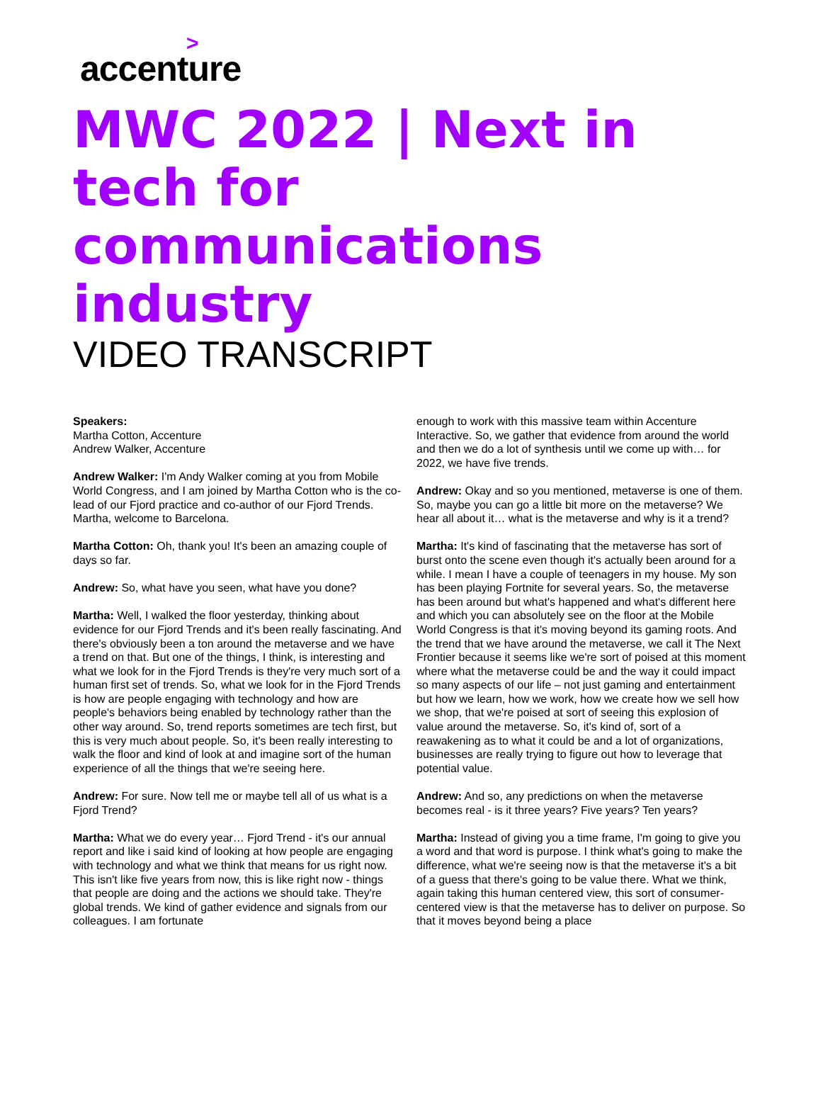>
accenture
MWC 2022 | Next in tech for communications industry
VIDEO TRANSCRIPT
Speakers:
Martha Cotton, Accenture
Andrew Walker, Accenture
Andrew Walker: I'm Andy Walker coming at you from Mobile World Congress, and I am joined by Martha Cotton who is the co-lead of our Fjord practice and co-author of our Fjord Trends. Martha, welcome to Barcelona.
Martha Cotton: Oh, thank you! It's been an amazing couple of days so far.
Andrew: So, what have you seen, what have you done?
Martha: Well, I walked the floor yesterday, thinking about evidence for our Fjord Trends and it's been really fascinating. And there's obviously been a ton around the metaverse and we have a trend on that. But one of the things, I think, is interesting and what we look for in the Fjord Trends is they're very much sort of a human first set of trends. So, what we look for in the Fjord Trends is how are people engaging with technology and how are people's behaviors being enabled by technology rather than the other way around. So, trend reports sometimes are tech first, but this is very much about people. So, it's been really interesting to walk the floor and kind of look at and imagine sort of the human experience of all the things that we're seeing here.
Andrew: For sure. Now tell me or maybe tell all of us what is a Fjord Trend?
Martha: What we do every year… Fjord Trend - it's our annual report and like i said kind of looking at how people are engaging with technology and what we think that means for us right now. This isn't like five years from now, this is like right now - things that people are doing and the actions we should take. They're global trends. We kind of gather evidence and signals from our colleagues. I am fortunate
enough to work with this massive team within Accenture Interactive. So, we gather that evidence from around the world and then we do a lot of synthesis until we come up with… for 2022, we have five trends.
Andrew: Okay and so you mentioned, metaverse is one of them. So, maybe you can go a little bit more on the metaverse? We hear all about it… what is the metaverse and why is it a trend?
Martha: It's kind of fascinating that the metaverse has sort of burst onto the scene even though it's actually been around for a while. I mean I have a couple of teenagers in my house. My son has been playing Fortnite for several years. So, the metaverse has been around but what's happened and what's different here and which you can absolutely see on the floor at the Mobile World Congress is that it's moving beyond its gaming roots. And the trend that we have around the metaverse, we call it The Next Frontier because it seems like we're sort of poised at this moment where what the metaverse could be and the way it could impact so many aspects of our life – not just gaming and entertainment but how we learn, how we work, how we create how we sell how we shop, that we're poised at sort of seeing this explosion of value around the metaverse. So, it's kind of, sort of a reawakening as to what it could be and a lot of organizations, businesses are really trying to figure out how to leverage that potential value.
Andrew: And so, any predictions on when the metaverse becomes real - is it three years? Five years? Ten years?
Martha: Instead of giving you a time frame, I'm going to give you a word and that word is purpose. I think what's going to make the difference, what we're seeing now is that the metaverse it's a bit of a guess that there's going to be value there. What we think, again taking this human centered view, this sort of consumer-centered view is that the metaverse has to deliver on purpose. So that it moves beyond being a place